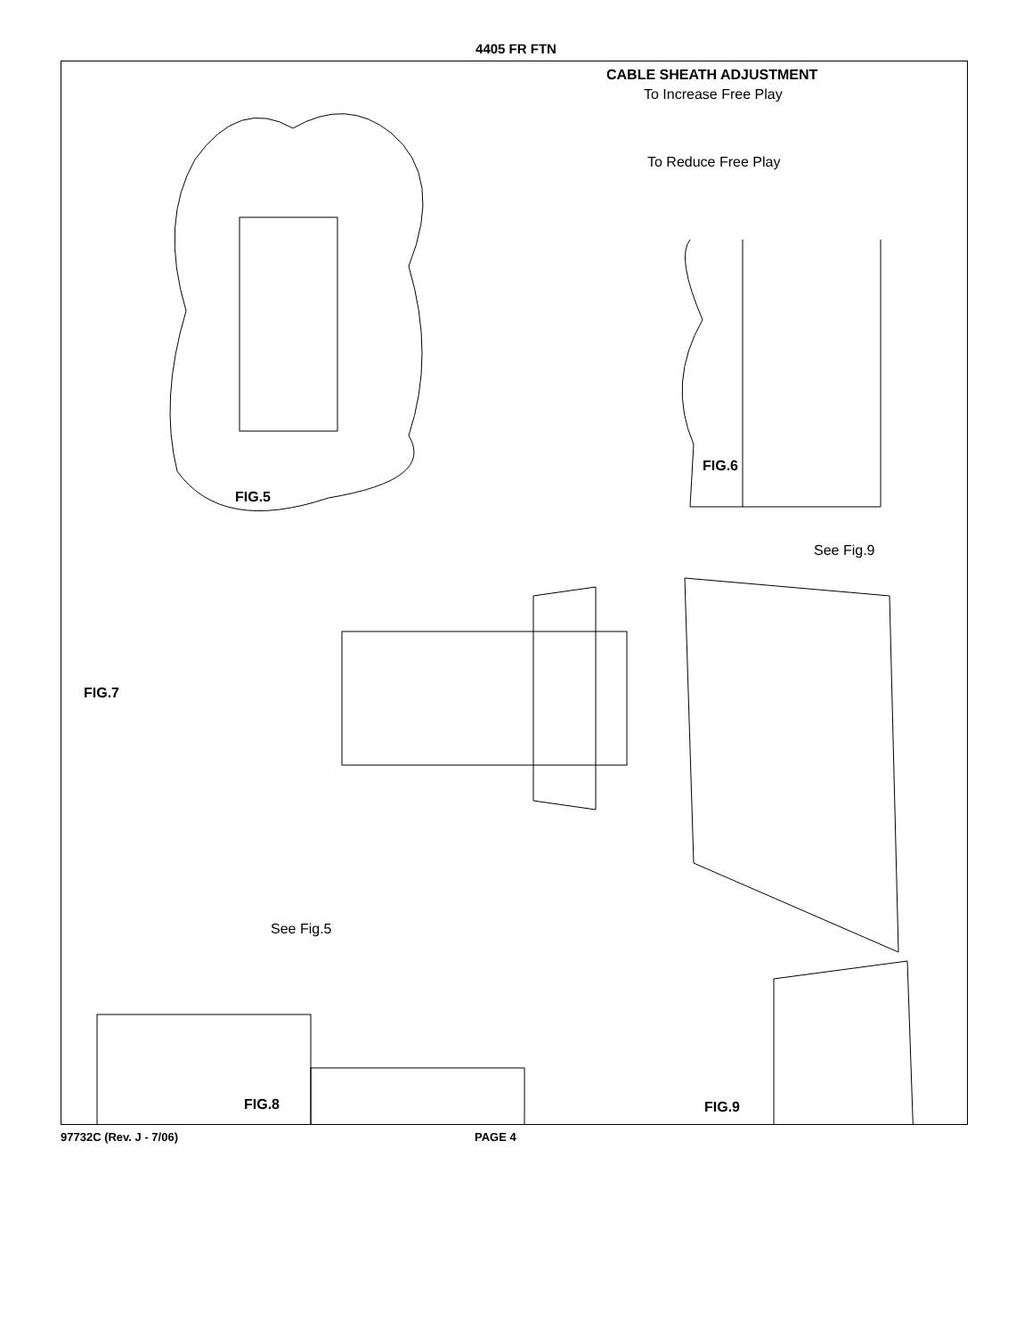4405 FR FTN
CABLE SHEATH ADJUSTMENT
To Increase Free Play
To Reduce Free Play
FIG.6
FIG.5
See Fig.9
FIG.7
See Fig.5
FIG.8 FIG.9
97732C (Rev. J - 7/06) PAGE 4